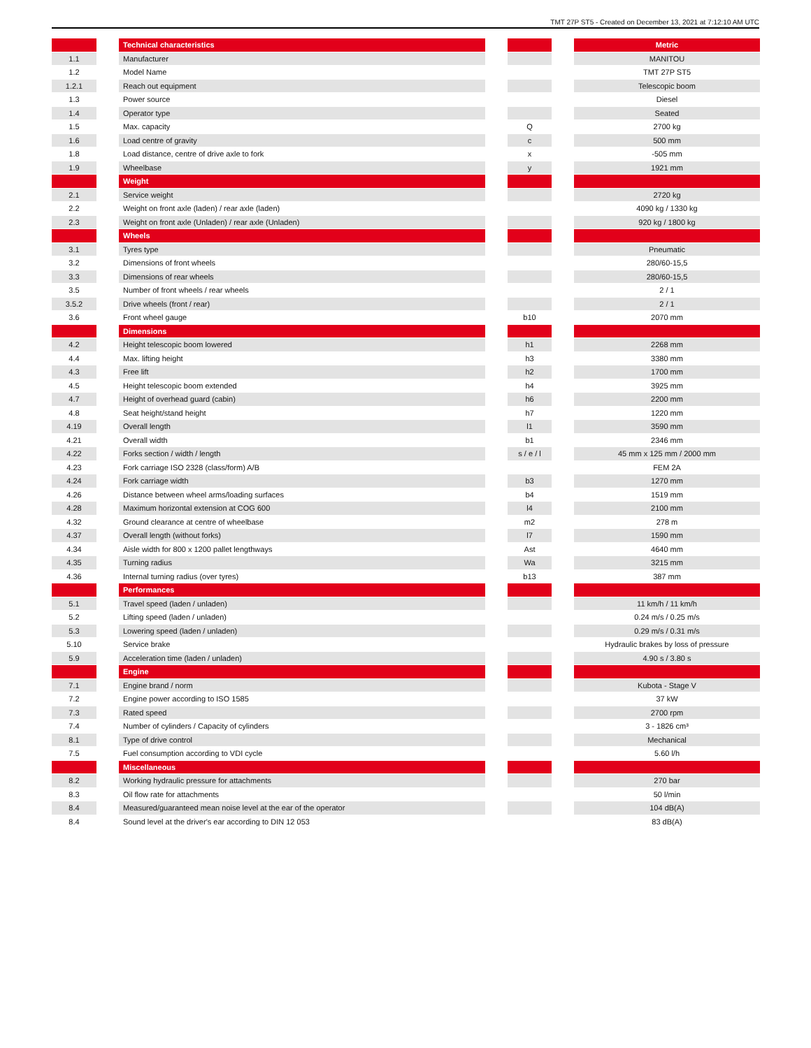TMT 27P ST5 - Created on December 13, 2021 at 7:12:10 AM UTC
| | | Technical characteristics | | | | Metric |
| 1.1 | | Manufacturer | | | | MANITOU |
| 1.2 | | Model Name | | | | TMT 27P ST5 |
| 1.2.1 | | Reach out equipment | | | | Telescopic boom |
| 1.3 | | Power source | | | | Diesel |
| 1.4 | | Operator type | | | | Seated |
| 1.5 | | Max. capacity | | Q | | 2700 kg |
| 1.6 | | Load centre of gravity | | c | | 500 mm |
| 1.8 | | Load distance, centre of drive axle to fork | | x | | -505 mm |
| 1.9 | | Wheelbase | | y | | 1921 mm |
| | | Weight | | | | |
| 2.1 | | Service weight | | | | 2720 kg |
| 2.2 | | Weight on front axle (laden) / rear axle (laden) | | | | 4090 kg / 1330 kg |
| 2.3 | | Weight on front axle (Unladen) / rear axle (Unladen) | | | | 920 kg / 1800 kg |
| | | Wheels | | | | |
| 3.1 | | Tyres type | | | | Pneumatic |
| 3.2 | | Dimensions of front wheels | | | | 280/60-15,5 |
| 3.3 | | Dimensions of rear wheels | | | | 280/60-15,5 |
| 3.5 | | Number of front wheels / rear wheels | | | | 2 / 1 |
| 3.5.2 | | Drive wheels (front / rear) | | | | 2 / 1 |
| 3.6 | | Front wheel gauge | | b10 | | 2070 mm |
| | | Dimensions | | | | |
| 4.2 | | Height telescopic boom lowered | | h1 | | 2268 mm |
| 4.4 | | Max. lifting height | | h3 | | 3380 mm |
| 4.3 | | Free lift | | h2 | | 1700 mm |
| 4.5 | | Height telescopic boom extended | | h4 | | 3925 mm |
| 4.7 | | Height of overhead guard (cabin) | | h6 | | 2200 mm |
| 4.8 | | Seat height/stand height | | h7 | | 1220 mm |
| 4.19 | | Overall length | | l1 | | 3590 mm |
| 4.21 | | Overall width | | b1 | | 2346 mm |
| 4.22 | | Forks section / width / length | | s / e / l | | 45 mm x 125 mm / 2000 mm |
| 4.23 | | Fork carriage ISO 2328 (class/form) A/B | | | | FEM 2A |
| 4.24 | | Fork carriage width | | b3 | | 1270 mm |
| 4.26 | | Distance between wheel arms/loading surfaces | | b4 | | 1519 mm |
| 4.28 | | Maximum horizontal extension at COG 600 | | l4 | | 2100 mm |
| 4.32 | | Ground clearance at centre of wheelbase | | m2 | | 278 m |
| 4.37 | | Overall length (without forks) | | l7 | | 1590 mm |
| 4.34 | | Aisle width for 800 x 1200 pallet lengthways | | Ast | | 4640 mm |
| 4.35 | | Turning radius | | Wa | | 3215 mm |
| 4.36 | | Internal turning radius (over tyres) | | b13 | | 387 mm |
| | | Performances | | | | |
| 5.1 | | Travel speed (laden / unladen) | | | | 11 km/h / 11 km/h |
| 5.2 | | Lifting speed (laden / unladen) | | | | 0.24 m/s / 0.25 m/s |
| 5.3 | | Lowering speed (laden / unladen) | | | | 0.29 m/s / 0.31 m/s |
| 5.10 | | Service brake | | | | Hydraulic brakes by loss of pressure |
| 5.9 | | Acceleration time (laden / unladen) | | | | 4.90 s / 3.80 s |
| | | Engine | | | | |
| 7.1 | | Engine brand / norm | | | | Kubota - Stage V |
| 7.2 | | Engine power according to ISO 1585 | | | | 37 kW |
| 7.3 | | Rated speed | | | | 2700 rpm |
| 7.4 | | Number of cylinders / Capacity of cylinders | | | | 3 - 1826 cm³ |
| 8.1 | | Type of drive control | | | | Mechanical |
| 7.5 | | Fuel consumption according to VDI cycle | | | | 5.60 l/h |
| | | Miscellaneous | | | | |
| 8.2 | | Working hydraulic pressure for attachments | | | | 270 bar |
| 8.3 | | Oil flow rate for attachments | | | | 50 l/min |
| 8.4 | | Measured/guaranteed mean noise level at the ear of the operator | | | | 104 dB(A) |
| 8.4 | | Sound level at the driver's ear according to DIN 12 053 | | | | 83 dB(A) |